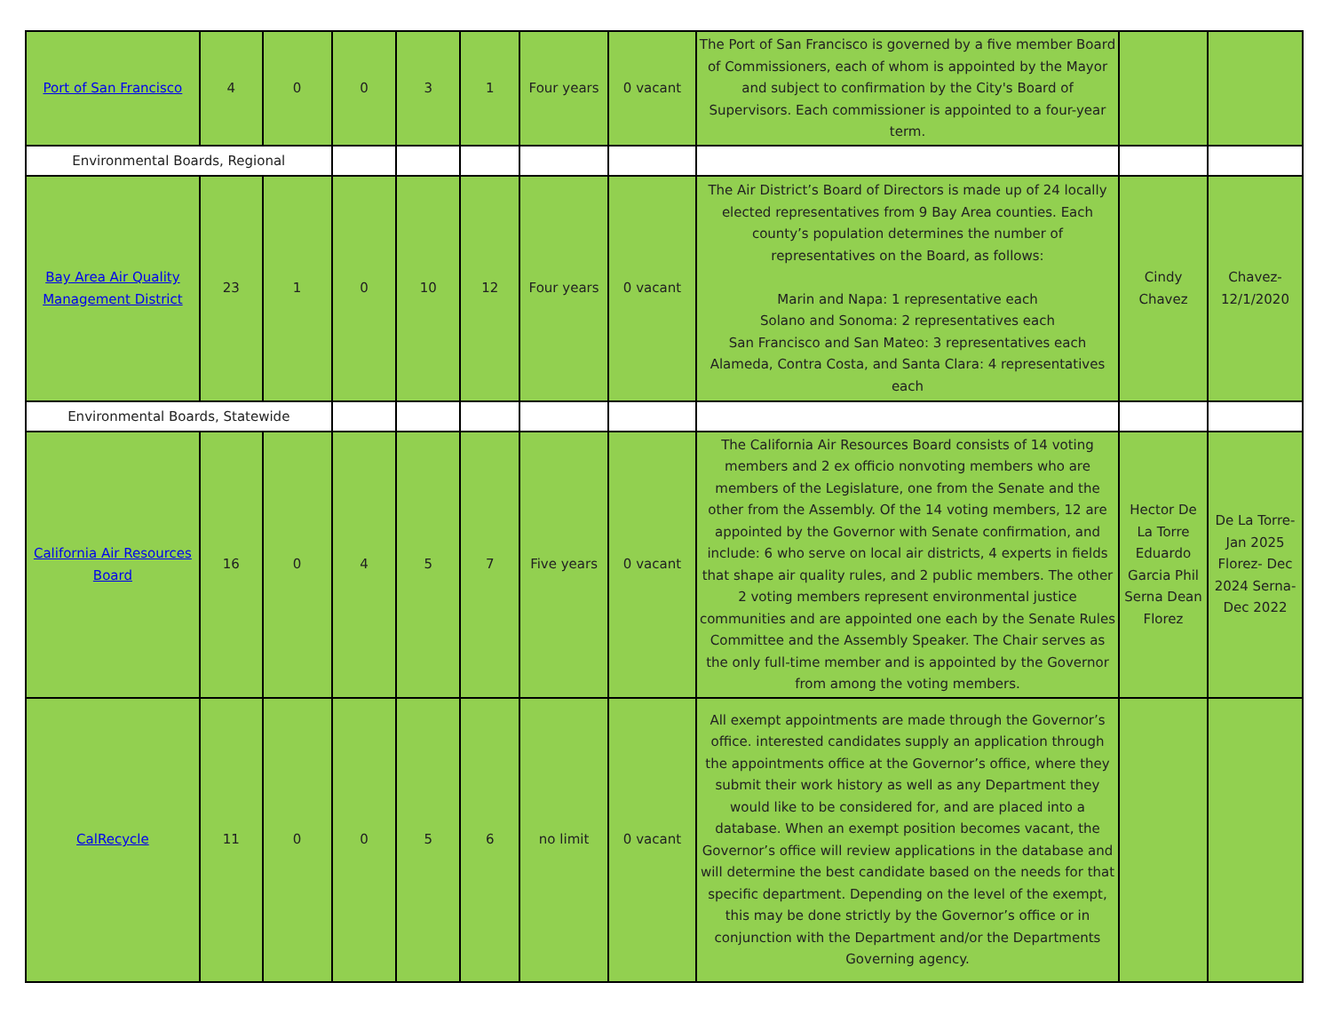| Port of San Francisco | 4 | 0 | 0 | 3 | 1 | Four years | 0 vacant | The Port of San Francisco is governed by a five member Board of Commissioners, each of whom is appointed by the Mayor and subject to confirmation by the City's Board of Supervisors. Each commissioner is appointed to a four-year term. | | |
| Environmental Boards, Regional | | | | | | | | | | |
| Bay Area Air Quality Management District | 23 | 1 | 0 | 10 | 12 | Four years | 0 vacant | The Air District’s Board of Directors is made up of 24 locally elected representatives from 9 Bay Area counties. Each county’s population determines the number of representatives on the Board, as follows: Marin and Napa: 1 representative each Solano and Sonoma: 2 representatives each San Francisco and San Mateo: 3 representatives each Alameda, Contra Costa, and Santa Clara: 4 representatives each | Cindy Chavez | Chavez- 12/1/2020 |
| Environmental Boards, Statewide | | | | | | | | | | |
| California Air Resources Board | 16 | 0 | 4 | 5 | 7 | Five years | 0 vacant | The California Air Resources Board consists of 14 voting members and 2 ex officio nonvoting members who are members of the Legislature, one from the Senate and the other from the Assembly. Of the 14 voting members, 12 are appointed by the Governor with Senate confirmation, and include: 6 who serve on local air districts, 4 experts in fields that shape air quality rules, and 2 public members. The other 2 voting members represent environmental justice communities and are appointed one each by the Senate Rules Committee and the Assembly Speaker. The Chair serves as the only full-time member and is appointed by the Governor from among the voting members. | Hector De La Torre Eduardo Garcia Phil Serna Dean Florez | De La Torre- Jan 2025 Florez- Dec 2024 Serna- Dec 2022 |
| CalRecycle | 11 | 0 | 0 | 5 | 6 | no limit | 0 vacant | All exempt appointments are made through the Governor’s office. interested candidates supply an application through the appointments office at the Governor’s office, where they submit their work history as well as any Department they would like to be considered for, and are placed into a database. When an exempt position becomes vacant, the Governor’s office will review applications in the database and will determine the best candidate based on the needs for that specific department. Depending on the level of the exempt, this may be done strictly by the Governor’s office or in conjunction with the Department and/or the Departments Governing agency. | | |